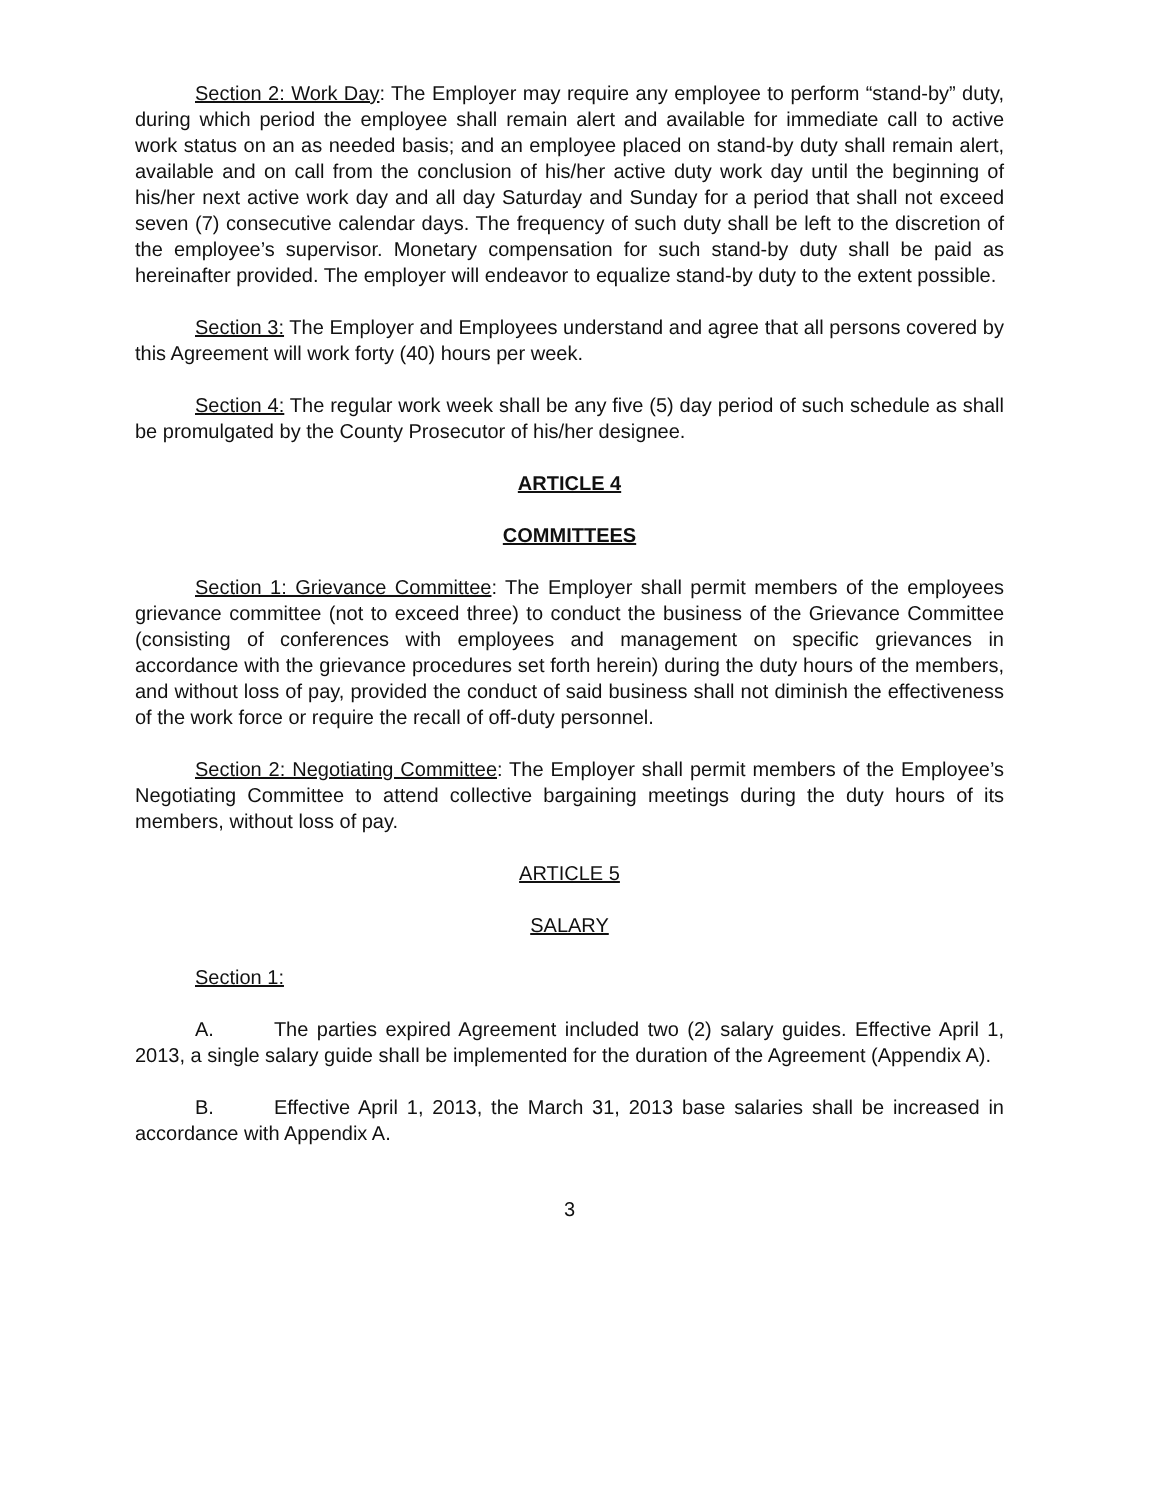Section 2: Work Day: The Employer may require any employee to perform “stand-by” duty, during which period the employee shall remain alert and available for immediate call to active work status on an as needed basis; and an employee placed on stand-by duty shall remain alert, available and on call from the conclusion of his/her active duty work day until the beginning of his/her next active work day and all day Saturday and Sunday for a period that shall not exceed seven (7) consecutive calendar days. The frequency of such duty shall be left to the discretion of the employee’s supervisor. Monetary compensation for such stand-by duty shall be paid as hereinafter provided. The employer will endeavor to equalize stand-by duty to the extent possible.
Section 3: The Employer and Employees understand and agree that all persons covered by this Agreement will work forty (40) hours per week.
Section 4: The regular work week shall be any five (5) day period of such schedule as shall be promulgated by the County Prosecutor of his/her designee.
ARTICLE 4
COMMITTEES
Section 1: Grievance Committee: The Employer shall permit members of the employees grievance committee (not to exceed three) to conduct the business of the Grievance Committee (consisting of conferences with employees and management on specific grievances in accordance with the grievance procedures set forth herein) during the duty hours of the members, and without loss of pay, provided the conduct of said business shall not diminish the effectiveness of the work force or require the recall of off-duty personnel.
Section 2: Negotiating Committee: The Employer shall permit members of the Employee’s Negotiating Committee to attend collective bargaining meetings during the duty hours of its members, without loss of pay.
ARTICLE 5
SALARY
Section 1:
A. The parties expired Agreement included two (2) salary guides. Effective April 1, 2013, a single salary guide shall be implemented for the duration of the Agreement (Appendix A).
B. Effective April 1, 2013, the March 31, 2013 base salaries shall be increased in accordance with Appendix A.
3